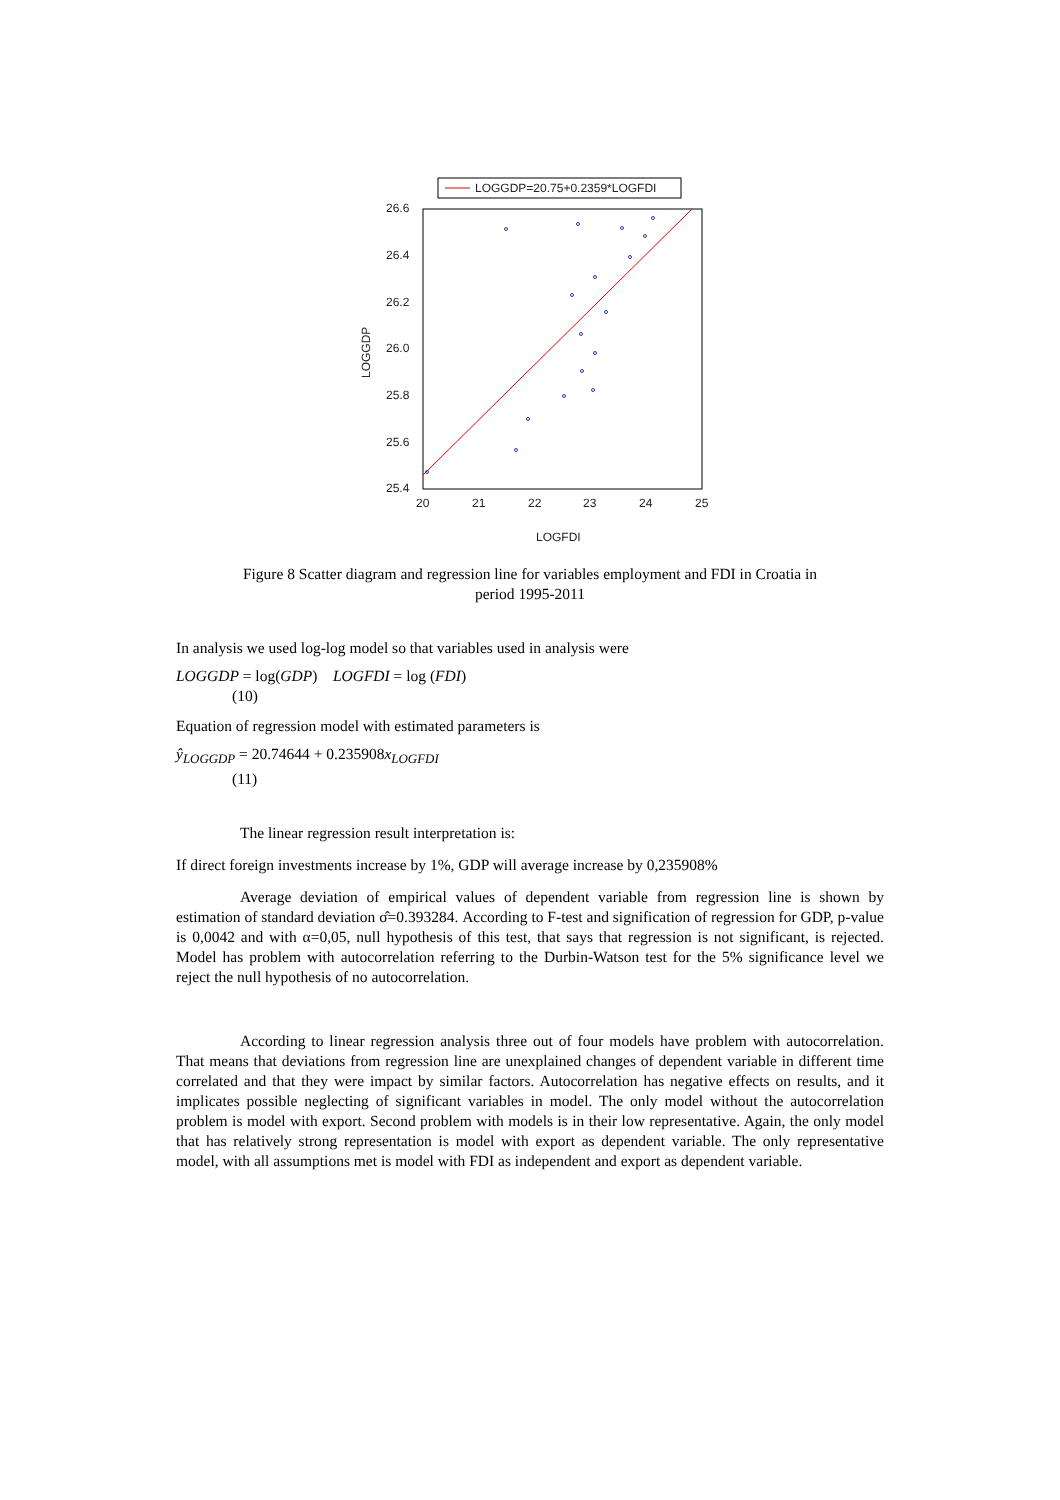LOGGDP=20.75+0.2359*LOGFDI
26.6
26.4
26.2
26.0
25.8
25.6
25.4
20
21
22
23
24
25
LOGFDI
LOGGDP
Figure 8 Scatter diagram and regression line for variables employment and FDI in Croatia in
period 1995-2011
In analysis we used log-log model so that variables used in analysis were
LOGGDP = log(GDP) LOGFDI = log (FDI)
(10)
Equation of regression model with estimated parameters is
ŷ<sub>LOGGDP</sub> = 20.74644 + 0.235908x<sub>LOGFDI</sub>
(11)
The linear regression result interpretation is:
If direct foreign investments increase by 1%, GDP will average increase by 0,235908%
Average deviation of empirical values of dependent variable from regression line is shown by estimation of standard deviation σ̂=0.393284. According to F-test and signification of regression for GDP, p-value is 0,0042 and with α=0,05, null hypothesis of this test, that says that regression is not significant, is rejected. Model has problem with autocorrelation referring to the Durbin-Watson test for the 5% significance level we reject the null hypothesis of no autocorrelation.
According to linear regression analysis three out of four models have problem with autocorrelation. That means that deviations from regression line are unexplained changes of dependent variable in different time correlated and that they were impact by similar factors. Autocorrelation has negative effects on results, and it implicates possible neglecting of significant variables in model. The only model without the autocorrelation problem is model with export. Second problem with models is in their low representative. Again, the only model that has relatively strong representation is model with export as dependent variable. The only representative model, with all assumptions met is model with FDI as independent and export as dependent variable.